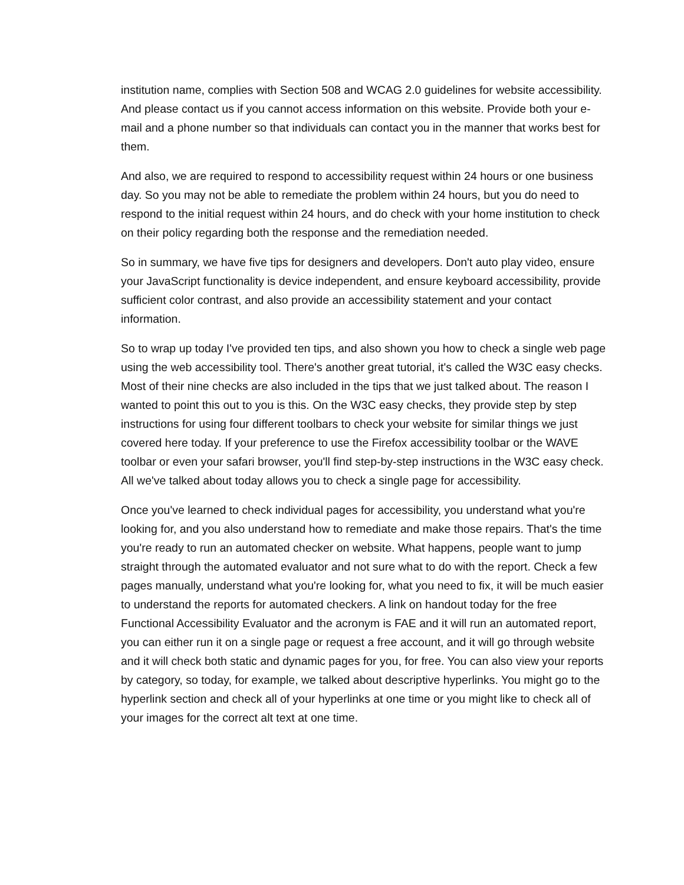institution name, complies with Section 508 and WCAG 2.0 guidelines for website accessibility. And please contact us if you cannot access information on this website. Provide both your e-mail and a phone number so that individuals can contact you in the manner that works best for them.
And also, we are required to respond to accessibility request within 24 hours or one business day. So you may not be able to remediate the problem within 24 hours, but you do need to respond to the initial request within 24 hours, and do check with your home institution to check on their policy regarding both the response and the remediation needed.
So in summary, we have five tips for designers and developers. Don't auto play video, ensure your JavaScript functionality is device independent, and ensure keyboard accessibility, provide sufficient color contrast, and also provide an accessibility statement and your contact information.
So to wrap up today I've provided ten tips, and also shown you how to check a single web page using the web accessibility tool. There's another great tutorial, it's called the W3C easy checks. Most of their nine checks are also included in the tips that we just talked about. The reason I wanted to point this out to you is this. On the W3C easy checks, they provide step by step instructions for using four different toolbars to check your website for similar things we just covered here today. If your preference to use the Firefox accessibility toolbar or the WAVE toolbar or even your safari browser, you'll find step-by-step instructions in the W3C easy check. All we've talked about today allows you to check a single page for accessibility.
Once you've learned to check individual pages for accessibility, you understand what you're looking for, and you also understand how to remediate and make those repairs. That's the time you're ready to run an automated checker on website. What happens, people want to jump straight through the automated evaluator and not sure what to do with the report. Check a few pages manually, understand what you're looking for, what you need to fix, it will be much easier to understand the reports for automated checkers. A link on handout today for the free Functional Accessibility Evaluator and the acronym is FAE and it will run an automated report, you can either run it on a single page or request a free account, and it will go through website and it will check both static and dynamic pages for you, for free. You can also view your reports by category, so today, for example, we talked about descriptive hyperlinks. You might go to the hyperlink section and check all of your hyperlinks at one time or you might like to check all of your images for the correct alt text at one time.